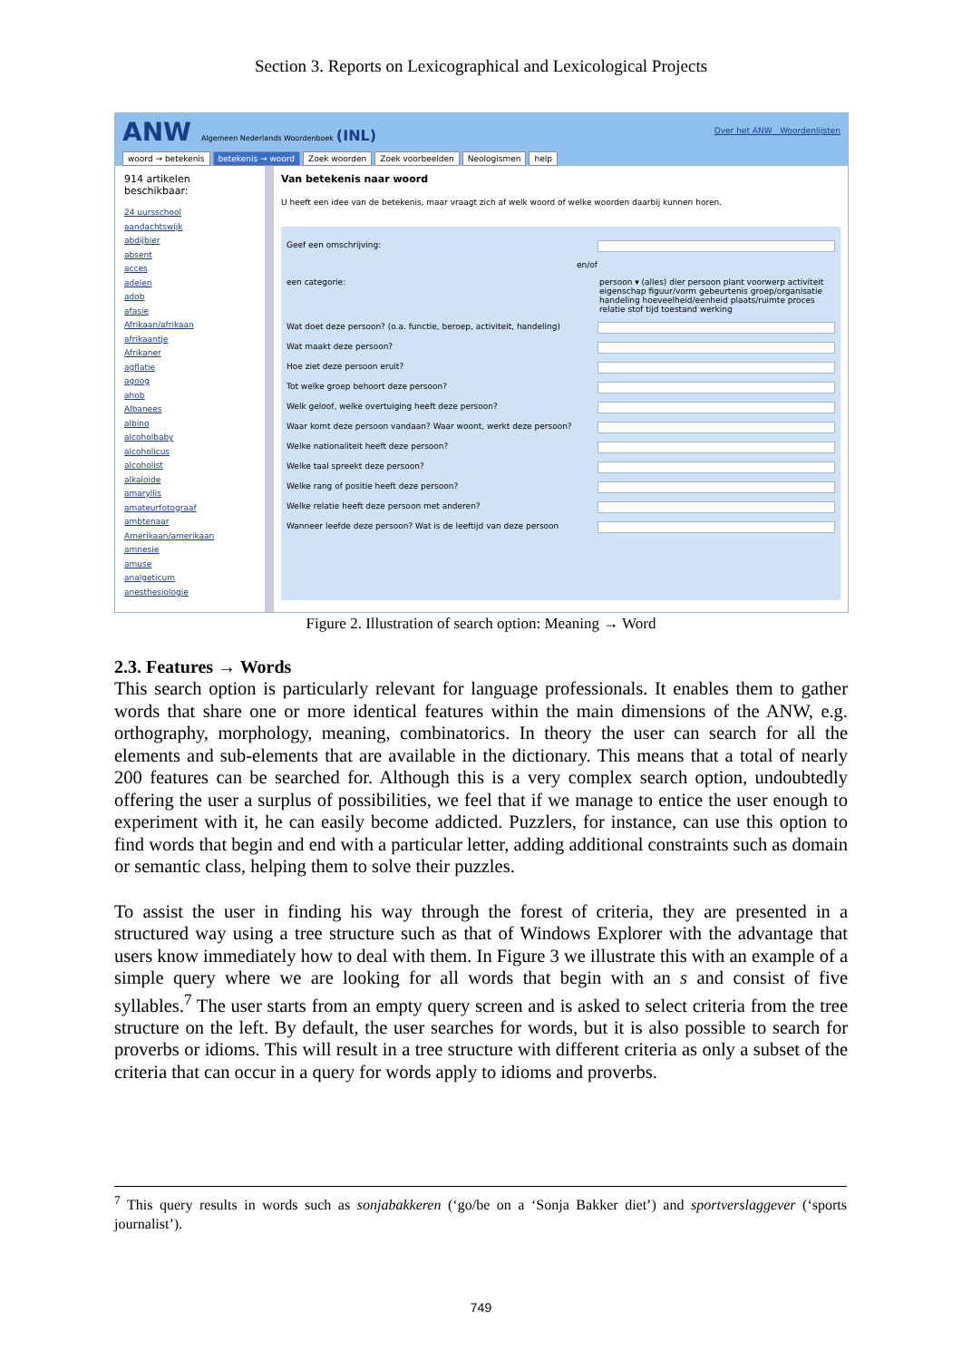Section 3. Reports on Lexicographical and Lexicological Projects
ANW Algemeen Nederlands Woordenboek (INL)
Over het ANW Woordenlijsten
woord → betekenis betekenis → woord Zoek woorden Zoek voorbeelden Neologismen help
914 artikelen beschikbaar:
24 uursschool
aandachtswijk
abdijbier
absent
acces
adelen
adob
afasie
Afrikaan/afrikaan
afrikaantje
Afrikaner
agflatie
agoog
ahob
Albanees
albino
alcoholbaby
alcoholicus
alcoholist
alkaloide
amaryllis
amateurfotograaf
ambtenaar
Amerikaan/amerikaan
amnesie
amuse
analgeticum
anesthesiologie
Van betekenis naar woord
U heeft een idee van de betekenis, maar vraagt zich af welk woord of welke woorden daarbij kunnen horen.
Geef een omschrijving:
en/of
een categorie: persoon ▾ (alles) dier persoon plant voorwerp activiteit eigenschap figuur/vorm gebeurtenis groep/organisatie handeling hoeveelheid/eenheid plaats/ruimte proces relatie stof tijd toestand werking
Wat doet deze persoon? (o.a. functie, beroep, activiteit, handeling)
Wat maakt deze persoon?
Hoe ziet deze persoon eruit?
Tot welke groep behoort deze persoon?
Welk geloof, welke overtuiging heeft deze persoon?
Waar komt deze persoon vandaan? Waar woont, werkt deze persoon?
Welke nationaliteit heeft deze persoon?
Welke taal spreekt deze persoon?
Welke rang of positie heeft deze persoon?
Welke relatie heeft deze persoon met anderen?
Wanneer leefde deze persoon? Wat is de leeftijd van deze persoon
Figure 2. Illustration of search option: Meaning → Word
2.3. Features → Words
This search option is particularly relevant for language professionals. It enables them to gather words that share one or more identical features within the main dimensions of the ANW, e.g. orthography, morphology, meaning, combinatorics. In theory the user can search for all the elements and sub-elements that are available in the dictionary. This means that a total of nearly 200 features can be searched for. Although this is a very complex search option, undoubtedly offering the user a surplus of possibilities, we feel that if we manage to entice the user enough to experiment with it, he can easily become addicted. Puzzlers, for instance, can use this option to find words that begin and end with a particular letter, adding additional constraints such as domain or semantic class, helping them to solve their puzzles.
To assist the user in finding his way through the forest of criteria, they are presented in a structured way using a tree structure such as that of Windows Explorer with the advantage that users know immediately how to deal with them. In Figure 3 we illustrate this with an example of a simple query where we are looking for all words that begin with an s and consist of five syllables.<sup>7</sup> The user starts from an empty query screen and is asked to select criteria from the tree structure on the left. By default, the user searches for words, but it is also possible to search for proverbs or idioms. This will result in a tree structure with different criteria as only a subset of the criteria that can occur in a query for words apply to idioms and proverbs.
<sup>7</sup> This query results in words such as sonjabakkeren (‘go/be on a ‘Sonja Bakker diet’) and sportverslaggever (‘sports journalist’).
749